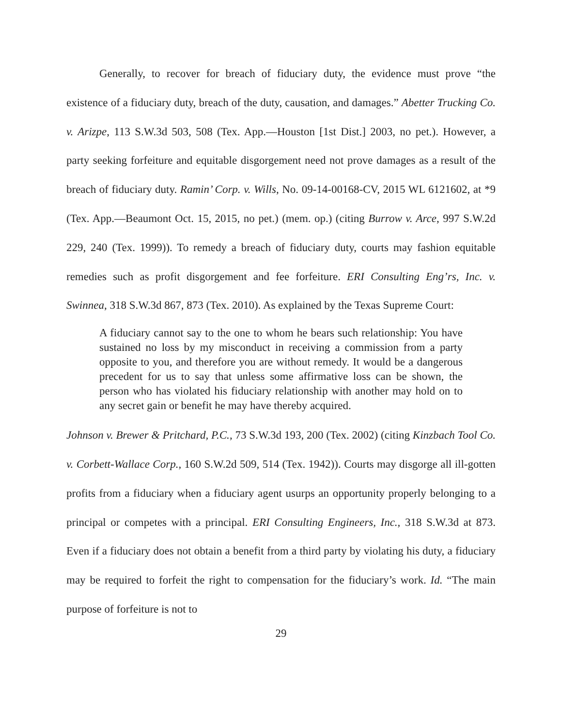Generally, to recover for breach of fiduciary duty, the evidence must prove “the existence of a fiduciary duty, breach of the duty, causation, and damages.” Abetter Trucking Co. v. Arizpe, 113 S.W.3d 503, 508 (Tex. App.—Houston [1st Dist.] 2003, no pet.). However, a party seeking forfeiture and equitable disgorgement need not prove damages as a result of the breach of fiduciary duty. Ramin’ Corp. v. Wills, No. 09-14-00168-CV, 2015 WL 6121602, at *9 (Tex. App.—Beaumont Oct. 15, 2015, no pet.) (mem. op.) (citing Burrow v. Arce, 997 S.W.2d 229, 240 (Tex. 1999)). To remedy a breach of fiduciary duty, courts may fashion equitable remedies such as profit disgorgement and fee forfeiture. ERI Consulting Eng’rs, Inc. v. Swinnea, 318 S.W.3d 867, 873 (Tex. 2010). As explained by the Texas Supreme Court:
A fiduciary cannot say to the one to whom he bears such relationship: You have sustained no loss by my misconduct in receiving a commission from a party opposite to you, and therefore you are without remedy. It would be a dangerous precedent for us to say that unless some affirmative loss can be shown, the person who has violated his fiduciary relationship with another may hold on to any secret gain or benefit he may have thereby acquired.
Johnson v. Brewer & Pritchard, P.C., 73 S.W.3d 193, 200 (Tex. 2002) (citing Kinzbach Tool Co. v. Corbett-Wallace Corp., 160 S.W.2d 509, 514 (Tex. 1942)). Courts may disgorge all ill-gotten profits from a fiduciary when a fiduciary agent usurps an opportunity properly belonging to a principal or competes with a principal. ERI Consulting Engineers, Inc., 318 S.W.3d at 873. Even if a fiduciary does not obtain a benefit from a third party by violating his duty, a fiduciary may be required to forfeit the right to compensation for the fiduciary’s work. Id. “The main purpose of forfeiture is not to
29